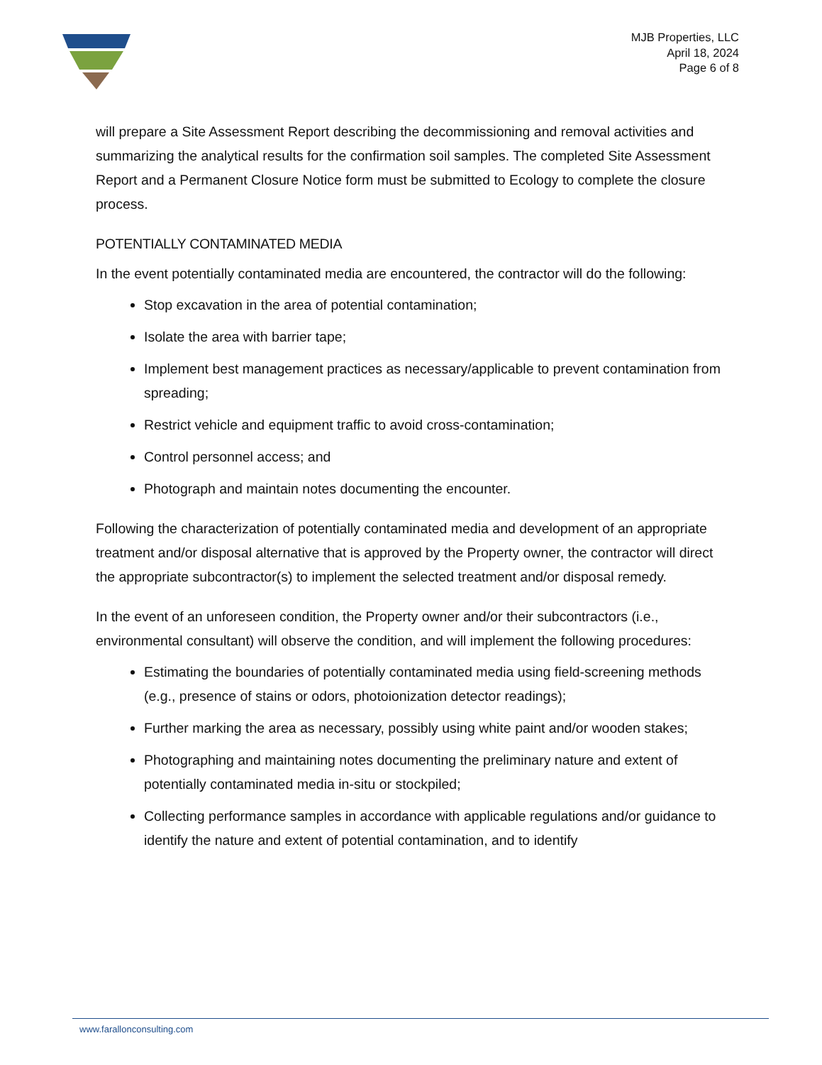MJB Properties, LLC
April 18, 2024
Page 6 of 8
will prepare a Site Assessment Report describing the decommissioning and removal activities and summarizing the analytical results for the confirmation soil samples. The completed Site Assessment Report and a Permanent Closure Notice form must be submitted to Ecology to complete the closure process.
POTENTIALLY CONTAMINATED MEDIA
In the event potentially contaminated media are encountered, the contractor will do the following:
Stop excavation in the area of potential contamination;
Isolate the area with barrier tape;
Implement best management practices as necessary/applicable to prevent contamination from spreading;
Restrict vehicle and equipment traffic to avoid cross-contamination;
Control personnel access; and
Photograph and maintain notes documenting the encounter.
Following the characterization of potentially contaminated media and development of an appropriate treatment and/or disposal alternative that is approved by the Property owner, the contractor will direct the appropriate subcontractor(s) to implement the selected treatment and/or disposal remedy.
In the event of an unforeseen condition, the Property owner and/or their subcontractors (i.e., environmental consultant) will observe the condition, and will implement the following procedures:
Estimating the boundaries of potentially contaminated media using field-screening methods (e.g., presence of stains or odors, photoionization detector readings);
Further marking the area as necessary, possibly using white paint and/or wooden stakes;
Photographing and maintaining notes documenting the preliminary nature and extent of potentially contaminated media in-situ or stockpiled;
Collecting performance samples in accordance with applicable regulations and/or guidance to identify the nature and extent of potential contamination, and to identify
www.farallonconsulting.com